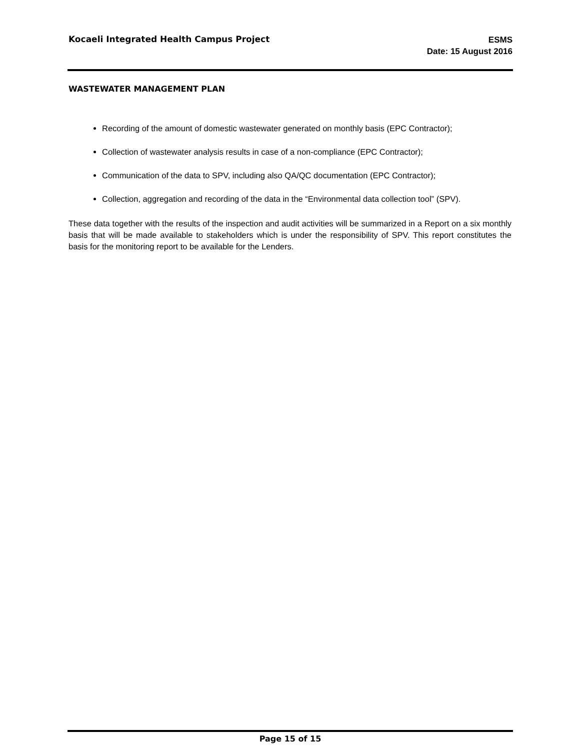Kocaeli Integrated Health Campus Project
ESMS
Date: 15 August 2016
WASTEWATER MANAGEMENT PLAN
Recording of the amount of domestic wastewater generated on monthly basis (EPC Contractor);
Collection of wastewater analysis results in case of a non-compliance (EPC Contractor);
Communication of the data to SPV, including also QA/QC documentation (EPC Contractor);
Collection, aggregation and recording of the data in the “Environmental data collection tool” (SPV).
These data together with the results of the inspection and audit activities will be summarized in a Report on a six monthly basis that will be made available to stakeholders which is under the responsibility of SPV. This report constitutes the basis for the monitoring report to be available for the Lenders.
Page 15 of 15